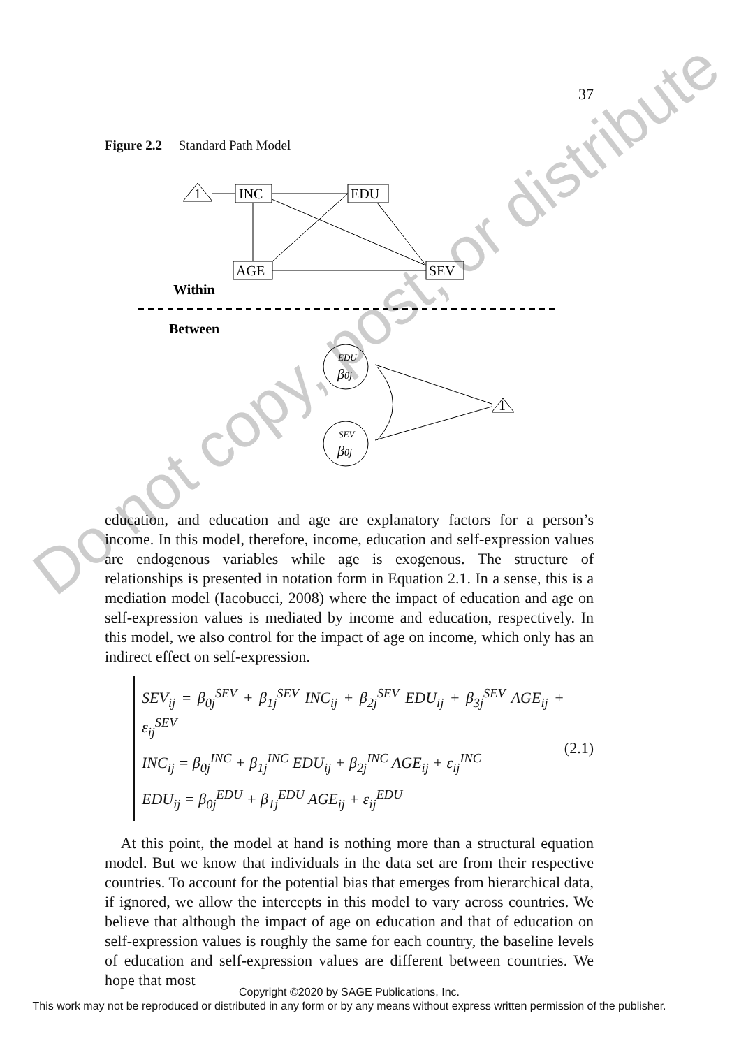37
Figure 2.2 Standard Path Model
1
INC
EDU
AGE
SEV
Within
Between
EDU
β0j
SEV
β0j
1
education, and education and age are explanatory factors for a person’s income. In this model, therefore, income, education and self-expression values are endogenous variables while age is exogenous. The structure of relationships is presented in notation form in Equation 2.1. In a sense, this is a mediation model (Iacobucci, 2008) where the impact of education and age on self-expression values is mediated by income and education, respectively. In this model, we also control for the impact of age on income, which only has an indirect effect on self-expression.
SEV<sub>ij</sub> = β<sub>0j</sub><sup>SEV</sup> + β<sub>1j</sub><sup>SEV</sup> INC<sub>ij</sub> + β<sub>2j</sub><sup>SEV</sup> EDU<sub>ij</sub> + β<sub>3j</sub><sup>SEV</sup> AGE<sub>ij</sub> + ε<sub>ij</sub><sup>SEV</sup>
INC<sub>ij</sub> = β<sub>0j</sub><sup>INC</sup> + β<sub>1j</sub><sup>INC</sup> EDU<sub>ij</sub> + β<sub>2j</sub><sup>INC</sup> AGE<sub>ij</sub> + ε<sub>ij</sub><sup>INC</sup>
EDU<sub>ij</sub> = β<sub>0j</sub><sup>EDU</sup> + β<sub>1j</sub><sup>EDU</sup> AGE<sub>ij</sub> + ε<sub>ij</sub><sup>EDU</sup>
(2.1)
At this point, the model at hand is nothing more than a structural equation model. But we know that individuals in the data set are from their respective countries. To account for the potential bias that emerges from hierarchical data, if ignored, we allow the intercepts in this model to vary across countries. We believe that although the impact of age on education and that of education on self-expression values is roughly the same for each country, the baseline levels of education and self-expression values are different between countries. We hope that most
Copyright ©2020 by SAGE Publications, Inc.
This work may not be reproduced or distributed in any form or by any means without express written permission of the publisher.
Do not copy, post, or distribute